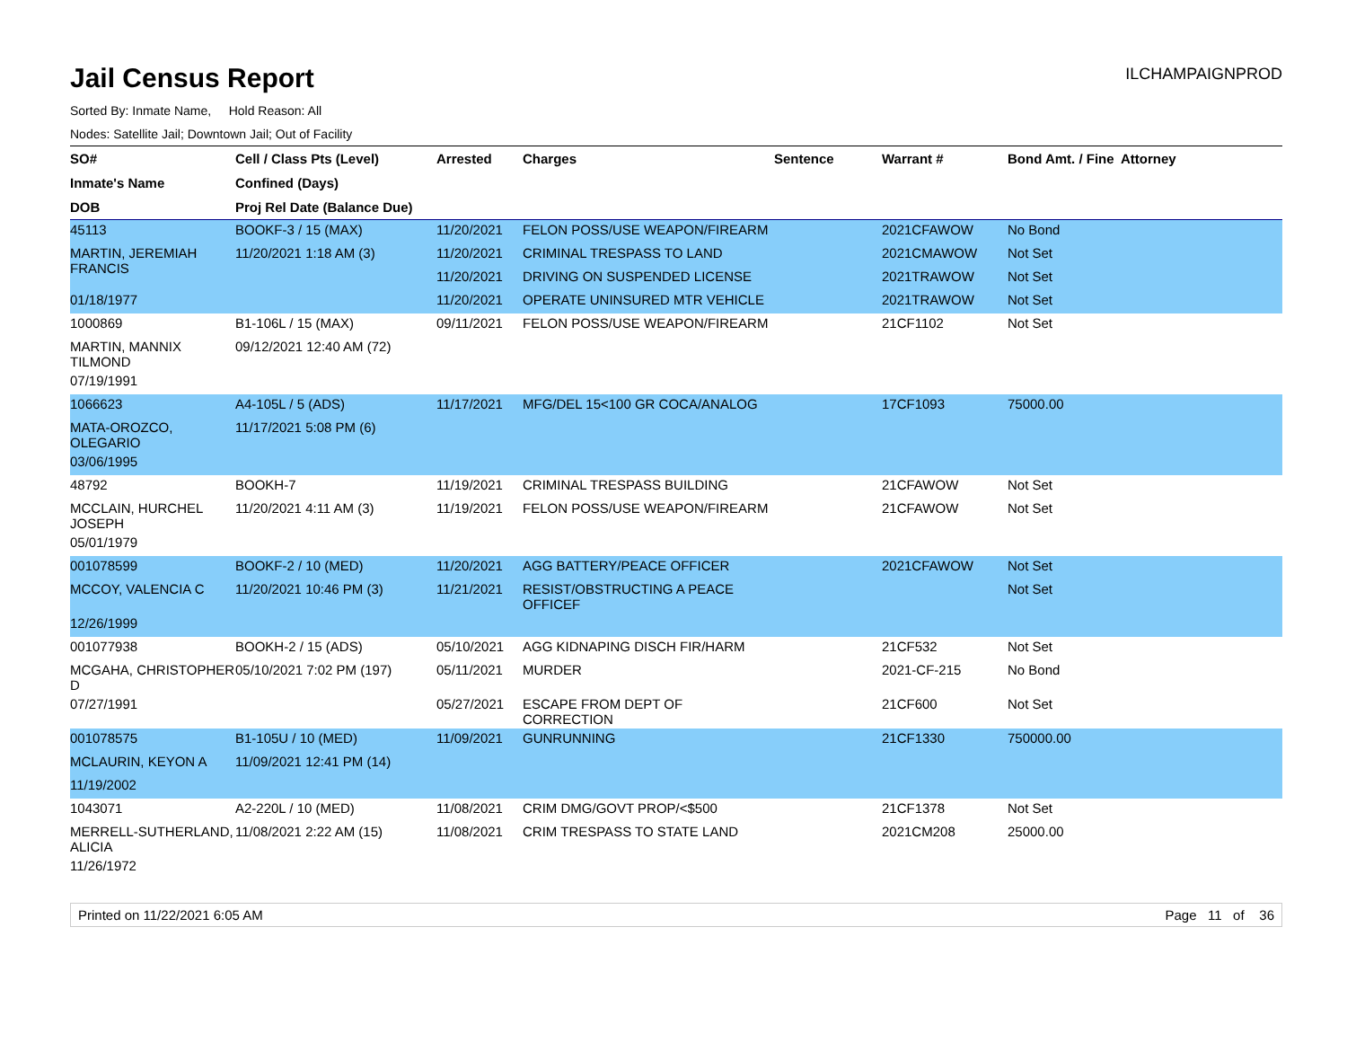Jail Census Report
ILCHAMPAIGNPROD
Sorted By: Inmate Name, Hold Reason: All
Nodes: Satellite Jail; Downtown Jail; Out of Facility
| SO# | Cell / Class Pts (Level) | Arrested | Charges | Sentence | Warrant # | Bond Amt. / Fine | Attorney |
| --- | --- | --- | --- | --- | --- | --- | --- |
| Inmate's Name | Confined (Days) | | | | | | |
| DOB | Proj Rel Date (Balance Due) | | | | | | |
| 45113 | BOOKF-3 / 15 (MAX) | 11/20/2021 | FELON POSS/USE WEAPON/FIREARM | | 2021CFAWOW | No Bond | |
| MARTIN, JEREMIAH FRANCIS | 11/20/2021 1:18 AM (3) | 11/20/2021 | CRIMINAL TRESPASS TO LAND | | 2021CMAWOW | Not Set | |
| | | 11/20/2021 | DRIVING ON SUSPENDED LICENSE | | 2021TRAWOW | Not Set | |
| 01/18/1977 | | 11/20/2021 | OPERATE UNINSURED MTR VEHICLE | | 2021TRAWOW | Not Set | |
| 1000869 | B1-106L / 15 (MAX) | 09/11/2021 | FELON POSS/USE WEAPON/FIREARM | | 21CF1102 | Not Set | |
| MARTIN, MANNIX TILMOND | 09/12/2021 12:40 AM (72) | | | | | | |
| 07/19/1991 | | | | | | | |
| 1066623 | A4-105L / 5 (ADS) | 11/17/2021 | MFG/DEL 15<100 GR COCA/ANALOG | | 17CF1093 | 75000.00 | |
| MATA-OROZCO, OLEGARIO | 11/17/2021 5:08 PM (6) | | | | | | |
| 03/06/1995 | | | | | | | |
| 48792 | BOOKH-7 | 11/19/2021 | CRIMINAL TRESPASS BUILDING | | 21CFAWOW | Not Set | |
| MCCLAIN, HURCHEL JOSEPH | 11/20/2021 4:11 AM (3) | 11/19/2021 | FELON POSS/USE WEAPON/FIREARM | | 21CFAWOW | Not Set | |
| 05/01/1979 | | | | | | | |
| 001078599 | BOOKF-2 / 10 (MED) | 11/20/2021 | AGG BATTERY/PEACE OFFICER | | 2021CFAWOW | Not Set | |
| MCCOY, VALENCIA C | 11/20/2021 10:46 PM (3) | 11/21/2021 | RESIST/OBSTRUCTING A PEACE OFFICEF | | | Not Set | |
| 12/26/1999 | | | | | | | |
| 001077938 | BOOKH-2 / 15 (ADS) | 05/10/2021 | AGG KIDNAPING DISCH FIR/HARM | | 21CF532 | Not Set | |
| MCGAHA, CHRISTOPHER D | 05/10/2021 7:02 PM (197) | 05/11/2021 | MURDER | | 2021-CF-215 | No Bond | |
| 07/27/1991 | | 05/27/2021 | ESCAPE FROM DEPT OF CORRECTION | | 21CF600 | Not Set | |
| 001078575 | B1-105U / 10 (MED) | 11/09/2021 | GUNRUNNING | | 21CF1330 | 750000.00 | |
| MCLAURIN, KEYON A | 11/09/2021 12:41 PM (14) | | | | | | |
| 11/19/2002 | | | | | | | |
| 1043071 | A2-220L / 10 (MED) | 11/08/2021 | CRIM DMG/GOVT PROP/<$500 | | 21CF1378 | Not Set | |
| MERRELL-SUTHERLAND, ALICIA | 11/08/2021 2:22 AM (15) | 11/08/2021 | CRIM TRESPASS TO STATE LAND | | 2021CM208 | 25000.00 | |
| 11/26/1972 | | | | | | | |
Printed on 11/22/2021 6:05 AM Page 11 of 36